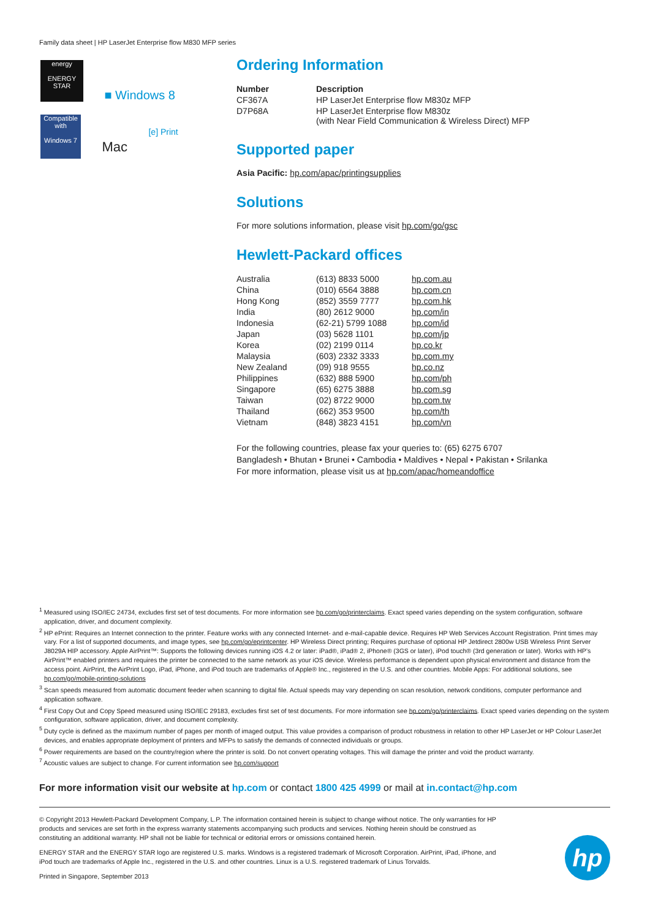Family data sheet | HP LaserJet Enterprise flow M830 MFP series
energy
ENERGY STAR
■ Windows 8
Compatible with
Windows 7
Mac
[e] Print
Ordering Information
| Number | Description |
| --- | --- |
| CF367A | HP LaserJet Enterprise flow M830z MFP |
| D7P68A | HP LaserJet Enterprise flow M830z (with Near Field Communication & Wireless Direct) MFP |
Supported paper
Asia Pacific: hp.com/apac/printingsupplies
Solutions
For more solutions information, please visit hp.com/go/gsc
Hewlett-Packard offices
| Australia | (613) 8833 5000 | hp.com.au |
| China | (010) 6564 3888 | hp.com.cn |
| Hong Kong | (852) 3559 7777 | hp.com.hk |
| India | (80) 2612 9000 | hp.com/in |
| Indonesia | (62-21) 5799 1088 | hp.com/id |
| Japan | (03) 5628 1101 | hp.com/jp |
| Korea | (02) 2199 0114 | hp.co.kr |
| Malaysia | (603) 2332 3333 | hp.com.my |
| New Zealand | (09) 918 9555 | hp.co.nz |
| Philippines | (632) 888 5900 | hp.com/ph |
| Singapore | (65) 6275 3888 | hp.com.sg |
| Taiwan | (02) 8722 9000 | hp.com.tw |
| Thailand | (662) 353 9500 | hp.com/th |
| Vietnam | (848) 3823 4151 | hp.com/vn |
For the following countries, please fax your queries to: (65) 6275 6707
Bangladesh • Bhutan • Brunei • Cambodia • Maldives • Nepal • Pakistan • Srilanka
For more information, please visit us at hp.com/apac/homeandoffice
<sup>1</sup> Measured using ISO/IEC 24734, excludes first set of test documents. For more information see hp.com/go/printerclaims. Exact speed varies depending on the system configuration, software application, driver, and document complexity.
<sup>2</sup> HP ePrint: Requires an Internet connection to the printer. Feature works with any connected Internet- and e-mail-capable device. Requires HP Web Services Account Registration. Print times may vary. For a list of supported documents, and image types, see hp.com/go/eprintcenter. HP Wireless Direct printing; Requires purchase of optional HP Jetdirect 2800w USB Wireless Print Server J8029A HIP accessory. Apple AirPrint™: Supports the following devices running iOS 4.2 or later: iPad®, iPad® 2, iPhone® (3GS or later), iPod touch® (3rd generation or later). Works with HP’s AirPrint™ enabled printers and requires the printer be connected to the same network as your iOS device. Wireless performance is dependent upon physical environment and distance from the access point. AirPrint, the AirPrint Logo, iPad, iPhone, and iPod touch are trademarks of Apple® Inc., registered in the U.S. and other countries. Mobile Apps: For additional solutions, see hp.com/go/mobile-printing-solutions
<sup>3</sup> Scan speeds measured from automatic document feeder when scanning to digital file. Actual speeds may vary depending on scan resolution, network conditions, computer performance and application software.
<sup>4</sup> First Copy Out and Copy Speed measured using ISO/IEC 29183, excludes first set of test documents. For more information see hp.com/go/printerclaims. Exact speed varies depending on the system configuration, software application, driver, and document complexity.
<sup>5</sup> Duty cycle is defined as the maximum number of pages per month of imaged output. This value provides a comparison of product robustness in relation to other HP LaserJet or HP Colour LaserJet devices, and enables appropriate deployment of printers and MFPs to satisfy the demands of connected individuals or groups.
<sup>6</sup> Power requirements are based on the country/region where the printer is sold. Do not convert operating voltages. This will damage the printer and void the product warranty.
<sup>7</sup> Acoustic values are subject to change. For current information see hp.com/support
For more information visit our website at hp.com or contact 1800 425 4999 or mail at in.contact@hp.com
© Copyright 2013 Hewlett-Packard Development Company, L.P. The information contained herein is subject to change without notice. The only warranties for HP products and services are set forth in the express warranty statements accompanying such products and services. Nothing herein should be construed as constituting an additional warranty. HP shall not be liable for technical or editorial errors or omissions contained herein.
ENERGY STAR and the ENERGY STAR logo are registered U.S. marks. Windows is a registered trademark of Microsoft Corporation. AirPrint, iPad, iPhone, and iPod touch are trademarks of Apple Inc., registered in the U.S. and other countries. Linux is a U.S. registered trademark of Linus Torvalds.
Printed in Singapore, September 2013
hp